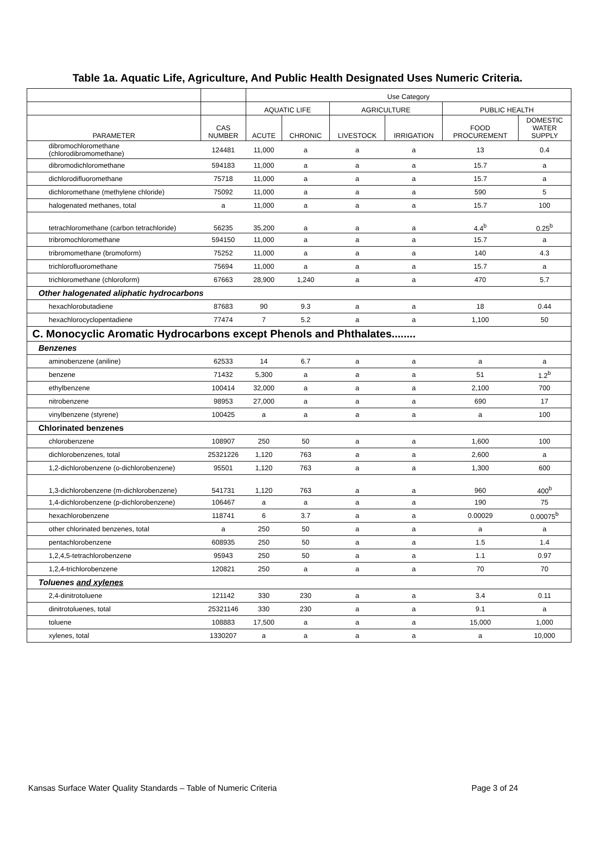Table 1a. Aquatic Life, Agriculture, And Public Health Designated Uses Numeric Criteria.
| | | Use Category | | | | | |
| --- | --- | --- | --- | --- | --- | --- | --- |
| | | AQUATIC LIFE | | AGRICULTURE | | PUBLIC HEALTH | |
| PARAMETER | CAS NUMBER | ACUTE | CHRONIC | LIVESTOCK | IRRIGATION | FOOD PROCUREMENT | DOMESTIC WATER SUPPLY |
| dibromochloromethane (chlorodibromomethane) | 124481 | 11,000 | a | a | a | 13 | 0.4 |
| dibromodichloromethane | 594183 | 11,000 | a | a | a | 15.7 | a |
| dichlorodifluoromethane | 75718 | 11,000 | a | a | a | 15.7 | a |
| dichloromethane (methylene chloride) | 75092 | 11,000 | a | a | a | 590 | 5 |
| halogenated methanes, total | a | 11,000 | a | a | a | 15.7 | 100 |
| tetrachloromethane (carbon tetrachloride) | 56235 | 35,200 | a | a | a | 4.4<sup>b</sup> | 0.25<sup>b</sup> |
| tribromochloromethane | 594150 | 11,000 | a | a | a | 15.7 | a |
| tribromomethane (bromoform) | 75252 | 11,000 | a | a | a | 140 | 4.3 |
| trichlorofluoromethane | 75694 | 11,000 | a | a | a | 15.7 | a |
| trichloromethane (chloroform) | 67663 | 28,900 | 1,240 | a | a | 470 | 5.7 |
| Other halogenated aliphatic hydrocarbons | | | | | | | |
| hexachlorobutadiene | 87683 | 90 | 9.3 | a | a | 18 | 0.44 |
| hexachlorocyclopentadiene | 77474 | 7 | 5.2 | a | a | 1,100 | 50 |
| C. Monocyclic Aromatic Hydrocarbons except Phenols and Phthalates........ | | | | | | | |
| Benzenes | | | | | | | |
| aminobenzene (aniline) | 62533 | 14 | 6.7 | a | a | a | a |
| benzene | 71432 | 5,300 | a | a | a | 51 | 1.2<sup>b</sup> |
| ethylbenzene | 100414 | 32,000 | a | a | a | 2,100 | 700 |
| nitrobenzene | 98953 | 27,000 | a | a | a | 690 | 17 |
| vinylbenzene (styrene) | 100425 | a | a | a | a | a | 100 |
| Chlorinated benzenes | | | | | | | |
| chlorobenzene | 108907 | 250 | 50 | a | a | 1,600 | 100 |
| dichlorobenzenes, total | 25321226 | 1,120 | 763 | a | a | 2,600 | a |
| 1,2-dichlorobenzene (o-dichlorobenzene) | 95501 | 1,120 | 763 | a | a | 1,300 | 600 |
| 1,3-dichlorobenzene (m-dichlorobenzene) | 541731 | 1,120 | 763 | a | a | 960 | 400<sup>b</sup> |
| 1,4-dichlorobenzene (p-dichlorobenzene) | 106467 | a | a | a | a | 190 | 75 |
| hexachlorobenzene | 118741 | 6 | 3.7 | a | a | 0.00029 | 0.00075<sup>b</sup> |
| other chlorinated benzenes, total | a | 250 | 50 | a | a | a | a |
| pentachlorobenzene | 608935 | 250 | 50 | a | a | 1.5 | 1.4 |
| 1,2,4,5-tetrachlorobenzene | 95943 | 250 | 50 | a | a | 1.1 | 0.97 |
| 1,2,4-trichlorobenzene | 120821 | 250 | a | a | a | 70 | 70 |
| Toluenes and xylenes | | | | | | | |
| 2,4-dinitrotoluene | 121142 | 330 | 230 | a | a | 3.4 | 0.11 |
| dinitrotoluenes, total | 25321146 | 330 | 230 | a | a | 9.1 | a |
| toluene | 108883 | 17,500 | a | a | a | 15,000 | 1,000 |
| xylenes, total | 1330207 | a | a | a | a | a | 10,000 |
Kansas Surface Water Quality Standards – Table of Numeric Criteria Page 3 of 24